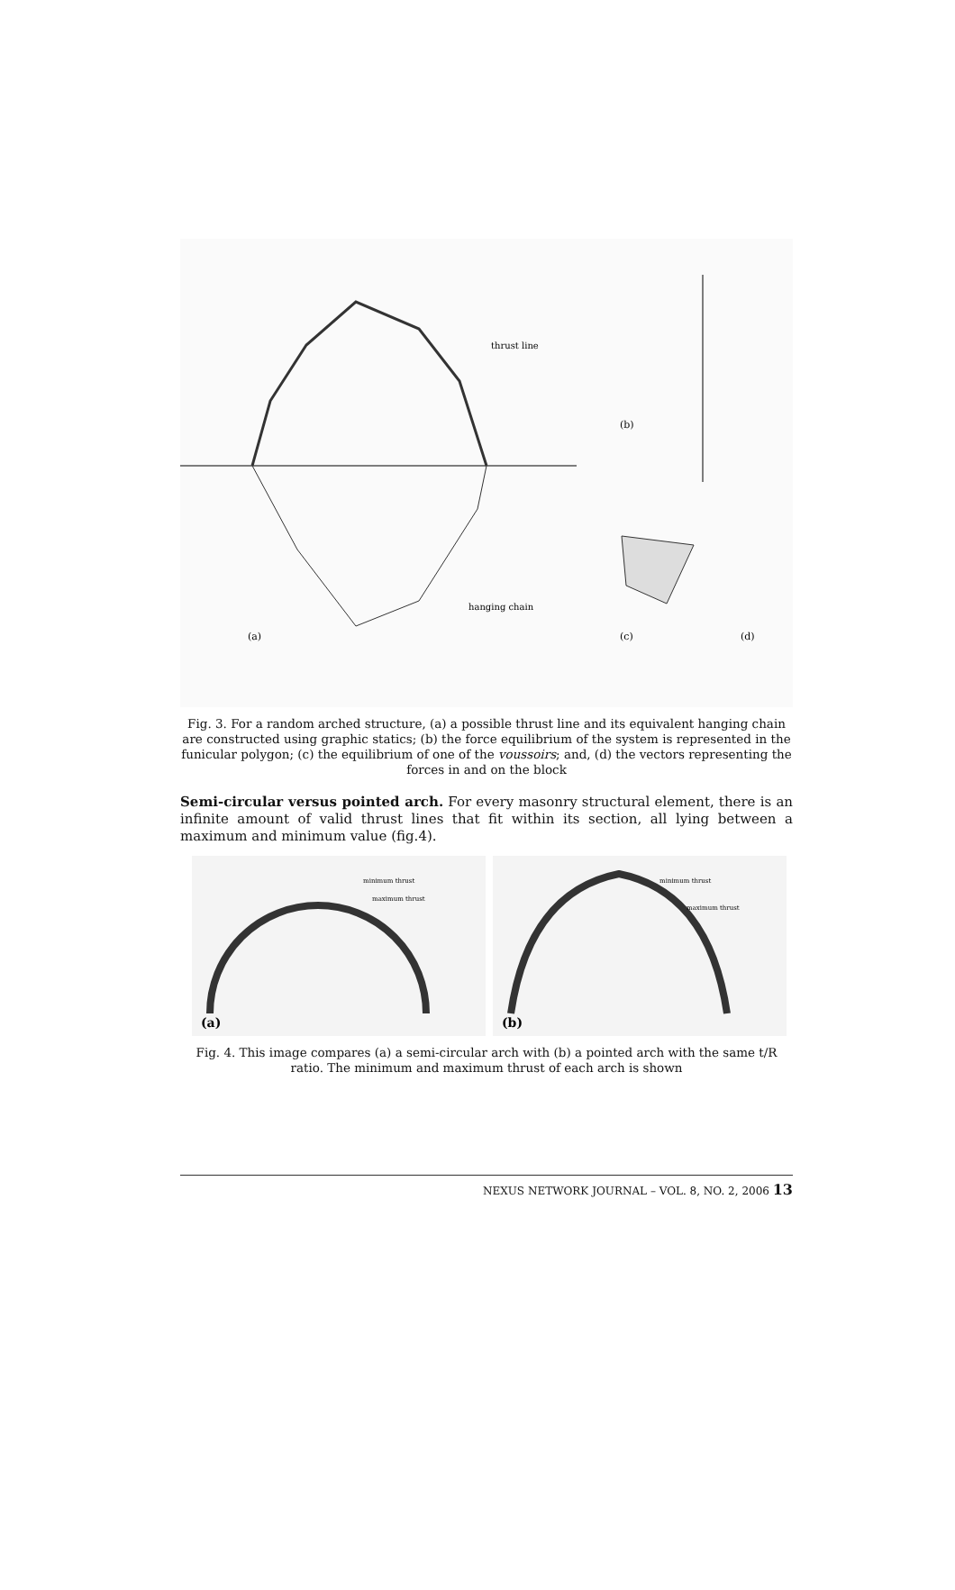(a)
(b)
(c)
(d)
thrust line
hanging chain
Fig. 3. For a random arched structure, (a) a possible thrust line and its equivalent hanging chain are constructed using graphic statics; (b) the force equilibrium of the system is represented in the funicular polygon; (c) the equilibrium of one of the voussoirs; and, (d) the vectors representing the forces in and on the block
Semi-circular versus pointed arch. For every masonry structural element, there is an infinite amount of valid thrust lines that fit within its section, all lying between a maximum and minimum value (fig.4).
(a)
minimum thrust
maximum thrust
(b)
minimum thrust
maximum thrust
Fig. 4. This image compares (a) a semi-circular arch with (b) a pointed arch with the same t/R ratio. The minimum and maximum thrust of each arch is shown
NEXUS NETWORK JOURNAL – VOL. 8, NO. 2, 2006 13